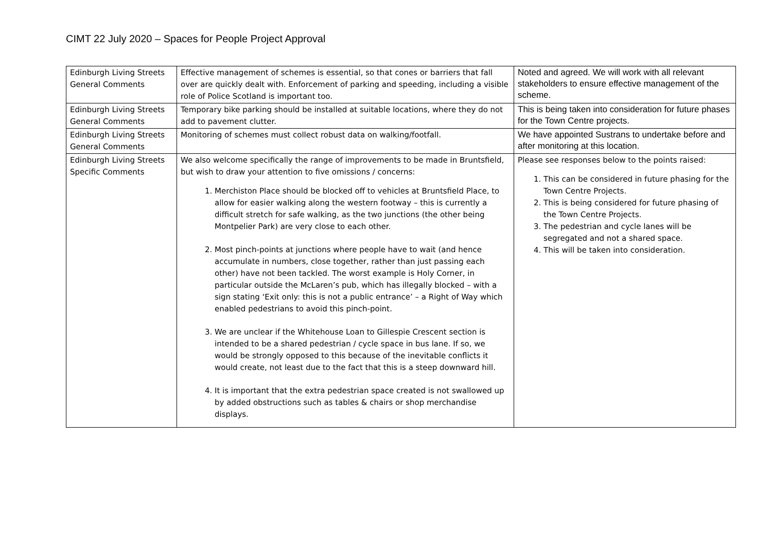CIMT 22 July 2020 – Spaces for People Project Approval
| Edinburgh Living Streets General Comments | Effective management of schemes is essential, so that cones or barriers that fall over are quickly dealt with. Enforcement of parking and speeding, including a visible role of Police Scotland is important too. | Noted and agreed. We will work with all relevant stakeholders to ensure effective management of the scheme. |
| Edinburgh Living Streets General Comments | Temporary bike parking should be installed at suitable locations, where they do not add to pavement clutter. | This is being taken into consideration for future phases for the Town Centre projects. |
| Edinburgh Living Streets General Comments | Monitoring of schemes must collect robust data on walking/footfall. | We have appointed Sustrans to undertake before and after monitoring at this location. |
| Edinburgh Living Streets Specific Comments | We also welcome specifically the range of improvements to be made in Bruntsfield, but wish to draw your attention to five omissions / concerns: 1. Merchiston Place should be blocked off to vehicles at Bruntsfield Place, to allow for easier walking along the western footway – this is currently a difficult stretch for safe walking, as the two junctions (the other being Montpelier Park) are very close to each other. 2. Most pinch-points at junctions where people have to wait (and hence accumulate in numbers, close together, rather than just passing each other) have not been tackled. The worst example is Holy Corner, in particular outside the McLaren’s pub, which has illegally blocked – with a sign stating ‘Exit only: this is not a public entrance’ – a Right of Way which enabled pedestrians to avoid this pinch-point. 3. We are unclear if the Whitehouse Loan to Gillespie Crescent section is intended to be a shared pedestrian / cycle space in bus lane. If so, we would be strongly opposed to this because of the inevitable conflicts it would create, not least due to the fact that this is a steep downward hill. 4. It is important that the extra pedestrian space created is not swallowed up by added obstructions such as tables & chairs or shop merchandise displays. | Please see responses below to the points raised: 1. This can be considered in future phasing for the Town Centre Projects. 2. This is being considered for future phasing of the Town Centre Projects. 3. The pedestrian and cycle lanes will be segregated and not a shared space. 4. This will be taken into consideration. |